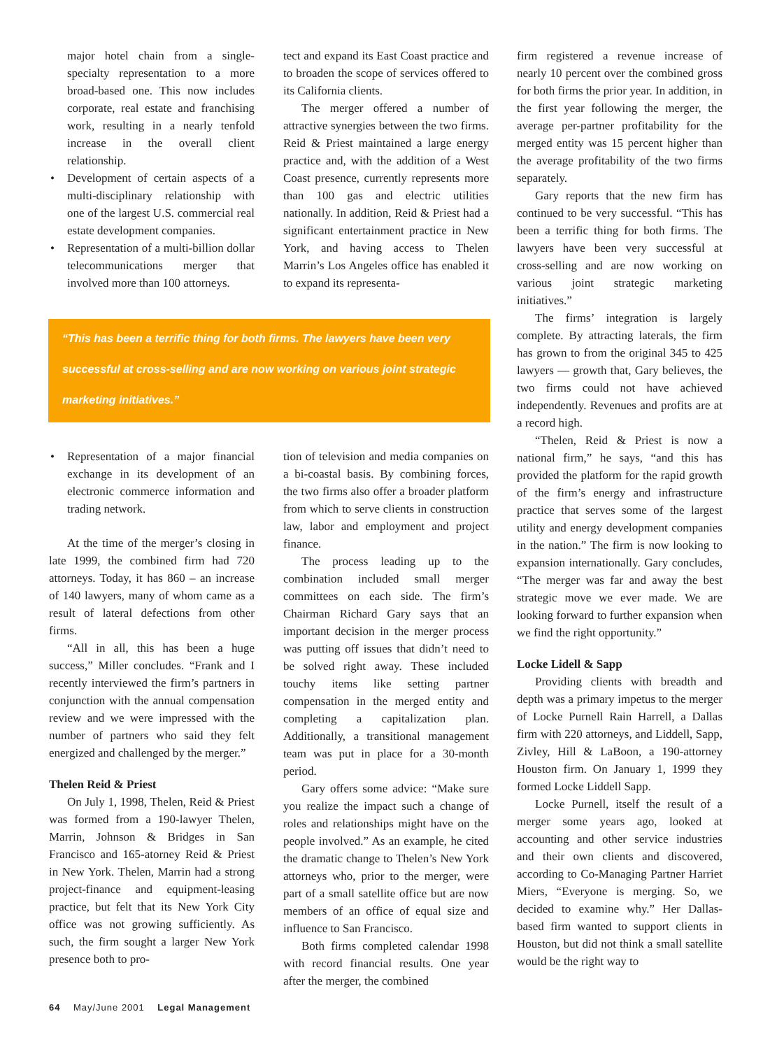major hotel chain from a single-specialty representation to a more broad-based one. This now includes corporate, real estate and franchising work, resulting in a nearly tenfold increase in the overall client relationship.
• Development of certain aspects of a multi-disciplinary relationship with one of the largest U.S. commercial real estate development companies.
• Representation of a multi-billion dollar telecommunications merger that involved more than 100 attorneys.
tect and expand its East Coast practice and to broaden the scope of services offered to its California clients.
The merger offered a number of attractive synergies between the two firms. Reid & Priest maintained a large energy practice and, with the addition of a West Coast presence, currently represents more than 100 gas and electric utilities nationally. In addition, Reid & Priest had a significant entertainment practice in New York, and having access to Thelen Marrin’s Los Angeles office has enabled it to expand its representa-
“This has been a terrific thing for both firms. The lawyers have been very successful at cross-selling and are now working on various joint strategic marketing initiatives.”
• Representation of a major financial exchange in its development of an electronic commerce information and trading network.
At the time of the merger’s closing in late 1999, the combined firm had 720 attorneys. Today, it has 860 – an increase of 140 lawyers, many of whom came as a result of lateral defections from other firms.
“All in all, this has been a huge success,” Miller concludes. “Frank and I recently interviewed the firm’s partners in conjunction with the annual compensation review and we were impressed with the number of partners who said they felt energized and challenged by the merger.”
Thelen Reid & Priest
On July 1, 1998, Thelen, Reid & Priest was formed from a 190-lawyer Thelen, Marrin, Johnson & Bridges in San Francisco and 165-atorney Reid & Priest in New York. Thelen, Marrin had a strong project-finance and equipment-leasing practice, but felt that its New York City office was not growing sufficiently. As such, the firm sought a larger New York presence both to pro-
tion of television and media companies on a bi-coastal basis. By combining forces, the two firms also offer a broader platform from which to serve clients in construction law, labor and employment and project finance.
The process leading up to the combination included small merger committees on each side. The firm’s Chairman Richard Gary says that an important decision in the merger process was putting off issues that didn’t need to be solved right away. These included touchy items like setting partner compensation in the merged entity and completing a capitalization plan. Additionally, a transitional management team was put in place for a 30-month period.
Gary offers some advice: “Make sure you realize the impact such a change of roles and relationships might have on the people involved.” As an example, he cited the dramatic change to Thelen’s New York attorneys who, prior to the merger, were part of a small satellite office but are now members of an office of equal size and influence to San Francisco.
Both firms completed calendar 1998 with record financial results. One year after the merger, the combined
firm registered a revenue increase of nearly 10 percent over the combined gross for both firms the prior year. In addition, in the first year following the merger, the average per-partner profitability for the merged entity was 15 percent higher than the average profitability of the two firms separately.
Gary reports that the new firm has continued to be very successful. “This has been a terrific thing for both firms. The lawyers have been very successful at cross-selling and are now working on various joint strategic marketing initiatives.”
The firms’ integration is largely complete. By attracting laterals, the firm has grown to from the original 345 to 425 lawyers — growth that, Gary believes, the two firms could not have achieved independently. Revenues and profits are at a record high.
“Thelen, Reid & Priest is now a national firm,” he says, “and this has provided the platform for the rapid growth of the firm’s energy and infrastructure practice that serves some of the largest utility and energy development companies in the nation.” The firm is now looking to expansion internationally. Gary concludes, “The merger was far and away the best strategic move we ever made. We are looking forward to further expansion when we find the right opportunity.”
Locke Lidell & Sapp
Providing clients with breadth and depth was a primary impetus to the merger of Locke Purnell Rain Harrell, a Dallas firm with 220 attorneys, and Liddell, Sapp, Zivley, Hill & LaBoon, a 190-attorney Houston firm. On January 1, 1999 they formed Locke Liddell Sapp.
Locke Purnell, itself the result of a merger some years ago, looked at accounting and other service industries and their own clients and discovered, according to Co-Managing Partner Harriet Miers, “Everyone is merging. So, we decided to examine why.” Her Dallas-based firm wanted to support clients in Houston, but did not think a small satellite would be the right way to
64 May/June 2001 Legal Management